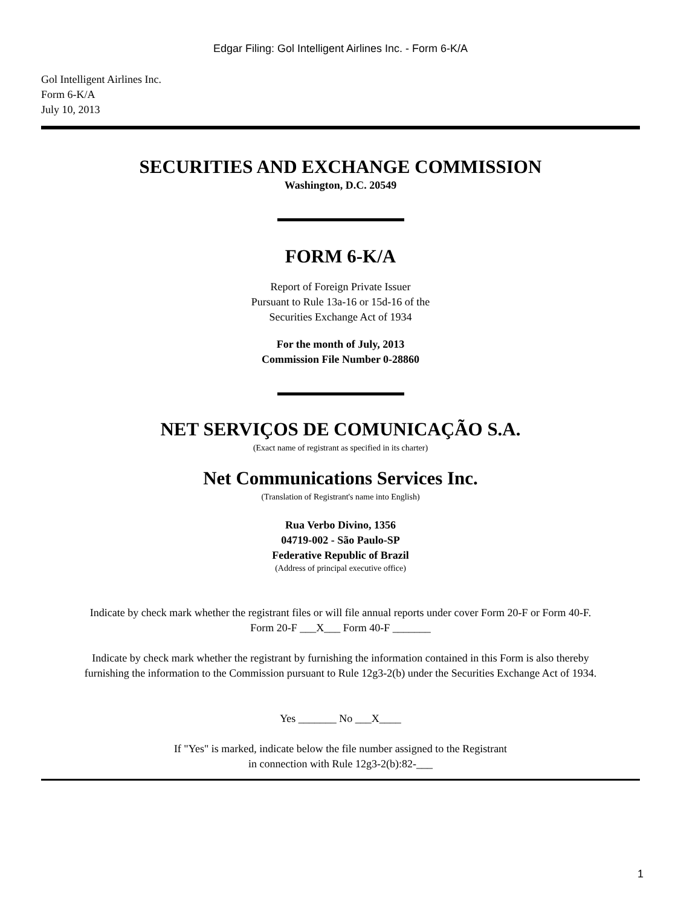Edgar Filing: Gol Intelligent Airlines Inc. - Form 6-K/A
Gol Intelligent Airlines Inc.
Form 6-K/A
July 10, 2013
SECURITIES AND EXCHANGE COMMISSION
Washington, D.C. 20549
FORM 6-K/A
Report of Foreign Private Issuer
Pursuant to Rule 13a-16 or 15d-16 of the
Securities Exchange Act of 1934
For the month of July, 2013
Commission File Number 0-28860
NET SERVIÇOS DE COMUNICAÇÃO S.A.
(Exact name of registrant as specified in its charter)
Net Communications Services Inc.
(Translation of Registrant's name into English)
Rua Verbo Divino, 1356
04719-002 - São Paulo-SP
Federative Republic of Brazil
(Address of principal executive office)
Indicate by check mark whether the registrant files or will file annual reports under cover Form 20-F or Form 40-F.
Form 20-F ___X___ Form 40-F _______
Indicate by check mark whether the registrant by furnishing the information contained in this Form is also thereby
furnishing the information to the Commission pursuant to Rule 12g3-2(b) under the Securities Exchange Act of 1934.
Yes _______ No ___X____
If "Yes" is marked, indicate below the file number assigned to the Registrant
in connection with Rule 12g3-2(b):82-___
1